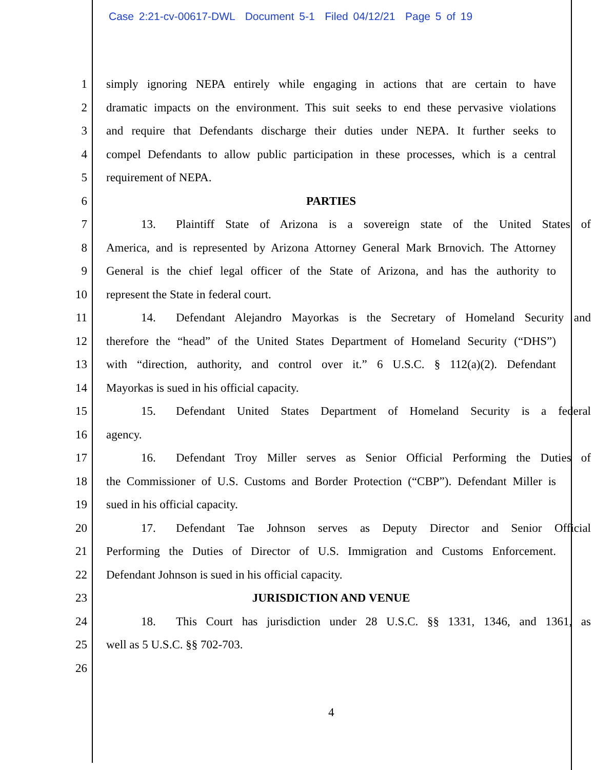Case 2:21-cv-00617-DWL Document 5-1 Filed 04/12/21 Page 5 of 19
1 simply ignoring NEPA entirely while engaging in actions that are certain to have
2 dramatic impacts on the environment. This suit seeks to end these pervasive violations
3 and require that Defendants discharge their duties under NEPA. It further seeks to
4 compel Defendants to allow public participation in these processes, which is a central
5 requirement of NEPA.
6 PARTIES
7 13. Plaintiff State of Arizona is a sovereign state of the United States of
8 America, and is represented by Arizona Attorney General Mark Brnovich. The Attorney
9 General is the chief legal officer of the State of Arizona, and has the authority to
10 represent the State in federal court.
11 14. Defendant Alejandro Mayorkas is the Secretary of Homeland Security and
12 therefore the “head” of the United States Department of Homeland Security (“DHS”)
13 with “direction, authority, and control over it.” 6 U.S.C. § 112(a)(2). Defendant
14 Mayorkas is sued in his official capacity.
15 15. Defendant United States Department of Homeland Security is a federal
16 agency.
17 16. Defendant Troy Miller serves as Senior Official Performing the Duties of
18 the Commissioner of U.S. Customs and Border Protection (“CBP”). Defendant Miller is
19 sued in his official capacity.
20 17. Defendant Tae Johnson serves as Deputy Director and Senior Official
21 Performing the Duties of Director of U.S. Immigration and Customs Enforcement.
22 Defendant Johnson is sued in his official capacity.
23 JURISDICTION AND VENUE
24 18. This Court has jurisdiction under 28 U.S.C. §§ 1331, 1346, and 1361, as
25 well as 5 U.S.C. §§ 702-703.
26
4